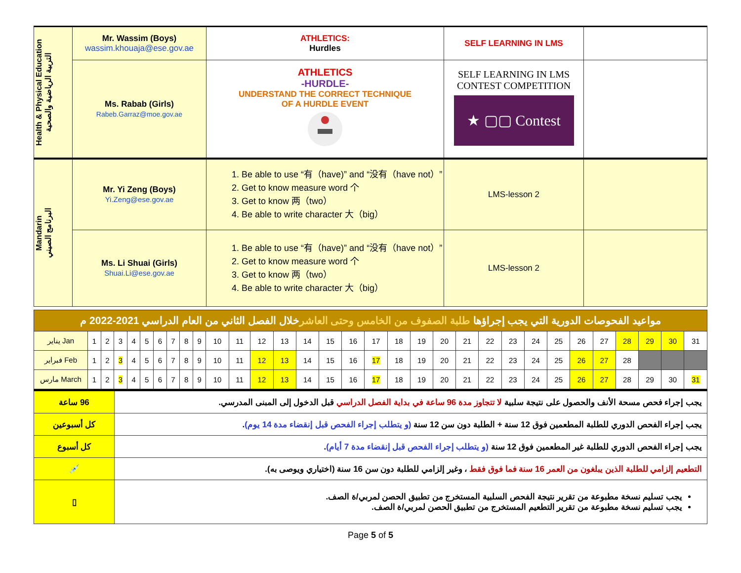| Health & Physical Education التربية الرياضية والصحية | Mr. Wassim (Boys) wassim.khouaja@ese.gov.ae | ATHLETICS: Hurdles | SELF LEARNING IN LMS | |
| | Ms. Rabab (Girls) Rabeb.Garraz@moe.gov.ae | ATHLETICS -HURDLE- UNDERSTAND THE CORRECT TECHNIQUE OF A HURDLE EVENT | SELF LEARNING IN LMS CONTEST COMPETITION ★ ▢▢ Contest | |
| Mandarin البرنامج الصيني | Mr. Yi Zeng (Boys) Yi.Zeng@ese.gov.ae | 1. Be able to use “有（have)” and “没有（have not）” 2. Get to know measure word 个 3. Get to know 两（two） 4. Be able to write character 大（big） | LMS-lesson 2 | |
| | Ms. Li Shuai (Girls) Shuai.Li@ese.gov.ae | 1. Be able to use “有（have)” and “没有（have not）” 2. Get to know measure word 个 3. Get to know 两（two） 4. Be able to write character 大（big） | LMS-lesson 2 | |
| مواعيد الفحوصات الدورية التي يجب إجراؤها طلبة الصفوف من الخامس وحتى العاشر خلال الفصل الثاني من العام الدراسي 2021-2022 م | | | | | | | | | | | | | | | | | | | | | | | | | | | | | | | |
| يناير Jan | 1 | 2 | 3 | 4 | 5 | 6 | 7 | 8 | 9 | 10 | 11 | 12 | 13 | 14 | 15 | 16 | 17 | 18 | 19 | 20 | 21 | 22 | 23 | 24 | 25 | 26 | 27 | 28 | 29 | 30 | 31 |
| فبراير Feb | 1 | 2 | 3 | 4 | 5 | 6 | 7 | 8 | 9 | 10 | 11 | 12 | 13 | 14 | 15 | 16 | 17 | 18 | 19 | 20 | 21 | 22 | 23 | 24 | 25 | 26 | 27 | 28 | | | |
| مارس March | 1 | 2 | 3 | 4 | 5 | 6 | 7 | 8 | 9 | 10 | 11 | 12 | 13 | 14 | 15 | 16 | 17 | 18 | 19 | 20 | 21 | 22 | 23 | 24 | 25 | 26 | 27 | 28 | 29 | 30 | 31 |
| 96 ساعة | يجب إجراء فحص مسحة الأنف والحصول على نتيجة سلبية لا تتجاوز مدة 96 ساعة في بداية الفصل الدراسي قبل الدخول إلى المبنى المدرسي. |
| كل أسبوعين | يجب إجراء الفحص الدوري للطلبة المطعمين فوق 12 سنة + الطلبة دون سن 12 سنة (و يتطلب إجراء الفحص قبل إنقضاء مدة 14 يوم) . |
| كل أسبوع | يجب إجراء الفحص الدوري للطلبة غير المطعمين فوق 12 سنة (و يتطلب إجراء الفحص قبل إنقضاء مدة 7 أيام) . |
| 💉 | التطعيم إلزامي للطلبة الذين يبلغون من العمر 16 سنة فما فوق فقط ، وغير إلزامي للطلبة دون سن 16 سنة (اختياري ويوصى به). |
| ▯ | يجب تسليم نسخة مطبوعة من تقرير نتيجة الفحص السلبية المستخرج من تطبيق الحصن لمربي/ة الصف. يجب تسليم نسخة مطبوعة من تقرير التطعيم المستخرج من تطبيق الحصن لمربي/ة الصف. |
Page 5 of 5